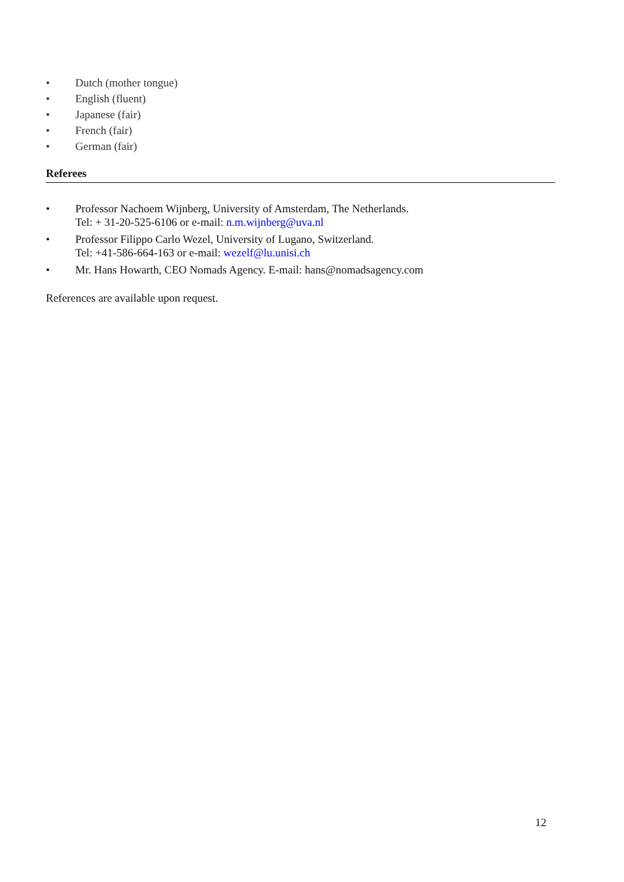• Dutch (mother tongue)
• English (fluent)
• Japanese (fair)
• French (fair)
• German (fair)
Referees
• Professor Nachoem Wijnberg, University of Amsterdam, The Netherlands.
Tel: + 31-20-525-6106 or e-mail: n.m.wijnberg@uva.nl
• Professor Filippo Carlo Wezel, University of Lugano, Switzerland.
Tel: +41-586-664-163 or e-mail: wezelf@lu.unisi.ch
• Mr. Hans Howarth, CEO Nomads Agency. E-mail: hans@nomadsagency.com
References are available upon request.
12